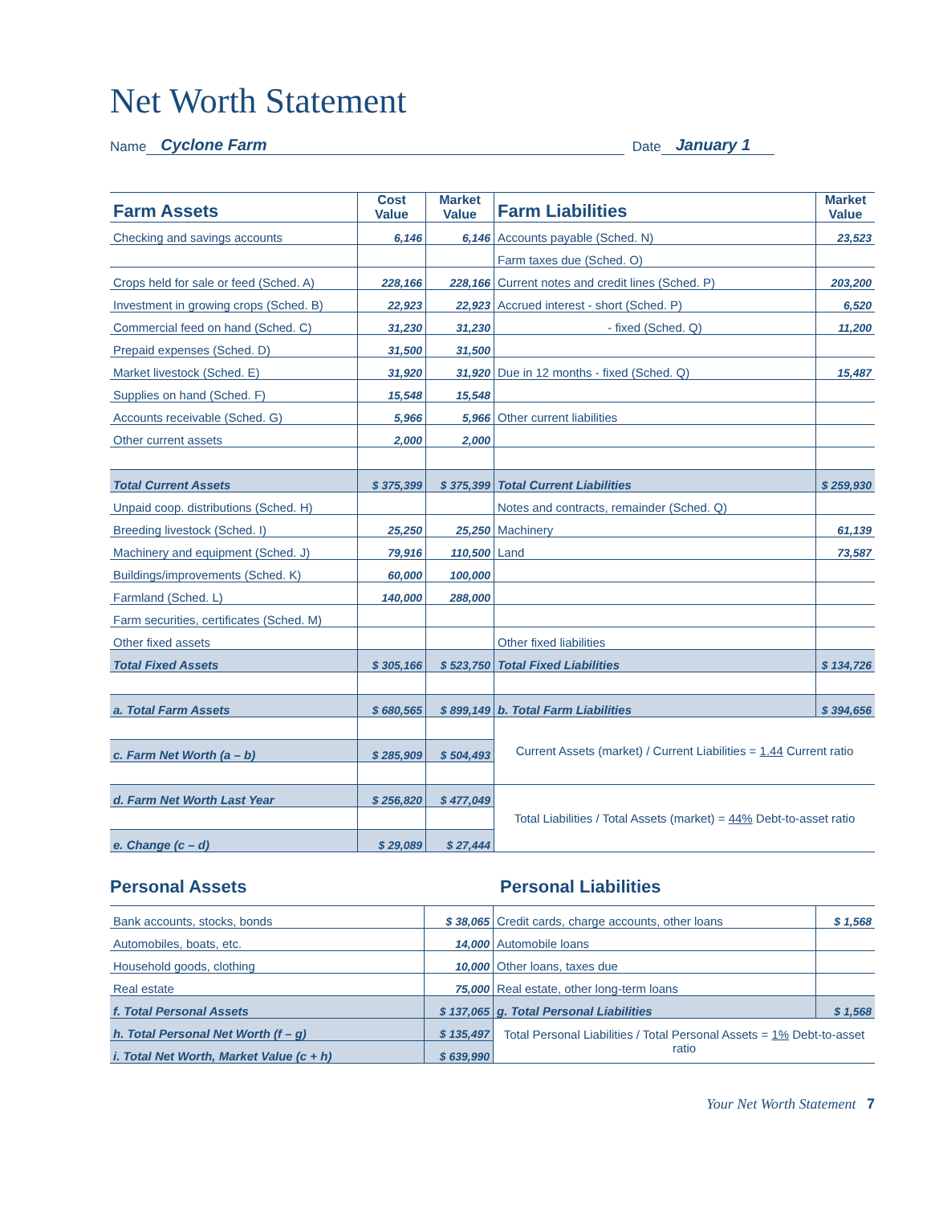Net Worth Statement
Name Cyclone Farm Date January 1
| Farm Assets | Cost Value | Market Value | Farm Liabilities | Market Value |
| --- | --- | --- | --- | --- |
| Checking and savings accounts | 6,146 | 6,146 | Accounts payable (Sched. N) | 23,523 |
| | | | Farm taxes due (Sched. O) | |
| Crops held for sale or feed (Sched. A) | 228,166 | 228,166 | Current notes and credit lines (Sched. P) | 203,200 |
| Investment in growing crops (Sched. B) | 22,923 | 22,923 | Accrued interest - short (Sched. P) | 6,520 |
| Commercial feed on hand (Sched. C) | 31,230 | 31,230 | - fixed (Sched. Q) | 11,200 |
| Prepaid expenses (Sched. D) | 31,500 | 31,500 | | |
| Market livestock (Sched. E) | 31,920 | 31,920 | Due in 12 months - fixed (Sched. Q) | 15,487 |
| Supplies on hand (Sched. F) | 15,548 | 15,548 | | |
| Accounts receivable (Sched. G) | 5,966 | 5,966 | Other current liabilities | |
| Other current assets | 2,000 | 2,000 | | |
| Total Current Assets | $ 375,399 | $ 375,399 | Total Current Liabilities | $ 259,930 |
| Unpaid coop. distributions (Sched. H) | | | Notes and contracts, remainder (Sched. Q) | |
| Breeding livestock (Sched. I) | 25,250 | 25,250 | Machinery | 61,139 |
| Machinery and equipment (Sched. J) | 79,916 | 110,500 | Land | 73,587 |
| Buildings/improvements (Sched. K) | 60,000 | 100,000 | | |
| Farmland (Sched. L) | 140,000 | 288,000 | | |
| Farm securities, certificates (Sched. M) | | | | |
| Other fixed assets | | | Other fixed liabilities | |
| Total Fixed Assets | $ 305,166 | $ 523,750 | Total Fixed Liabilities | $ 134,726 |
| a. Total Farm Assets | $ 680,565 | $ 899,149 | b. Total Farm Liabilities | $ 394,656 |
| | | | Current Assets (market) / Current Liabilities = 1.44 Current ratio | |
| c. Farm Net Worth (a – b) | $ 285,909 | $ 504,493 | | |
| d. Farm Net Worth Last Year | $ 256,820 | $ 477,049 | Total Liabilities / Total Assets (market) = 44% Debt-to-asset ratio | |
| e. Change (c – d) | $ 29,089 | $ 27,444 | | |
Personal Assets Personal Liabilities
| Bank accounts, stocks, bonds | $ 38,065 | Credit cards, charge accounts, other loans | $ 1,568 |
| Automobiles, boats, etc. | 14,000 | Automobile loans | |
| Household goods, clothing | 10,000 | Other loans, taxes due | |
| Real estate | 75,000 | Real estate, other long-term loans | |
| f. Total Personal Assets | $ 137,065 | g. Total Personal Liabilities | $ 1,568 |
| h. Total Personal Net Worth (f – g) | $ 135,497 | Total Personal Liabilities / Total Personal Assets = 1% Debt-to-asset ratio | |
| i. Total Net Worth, Market Value (c + h) | $ 639,990 | | |
Your Net Worth Statement 7